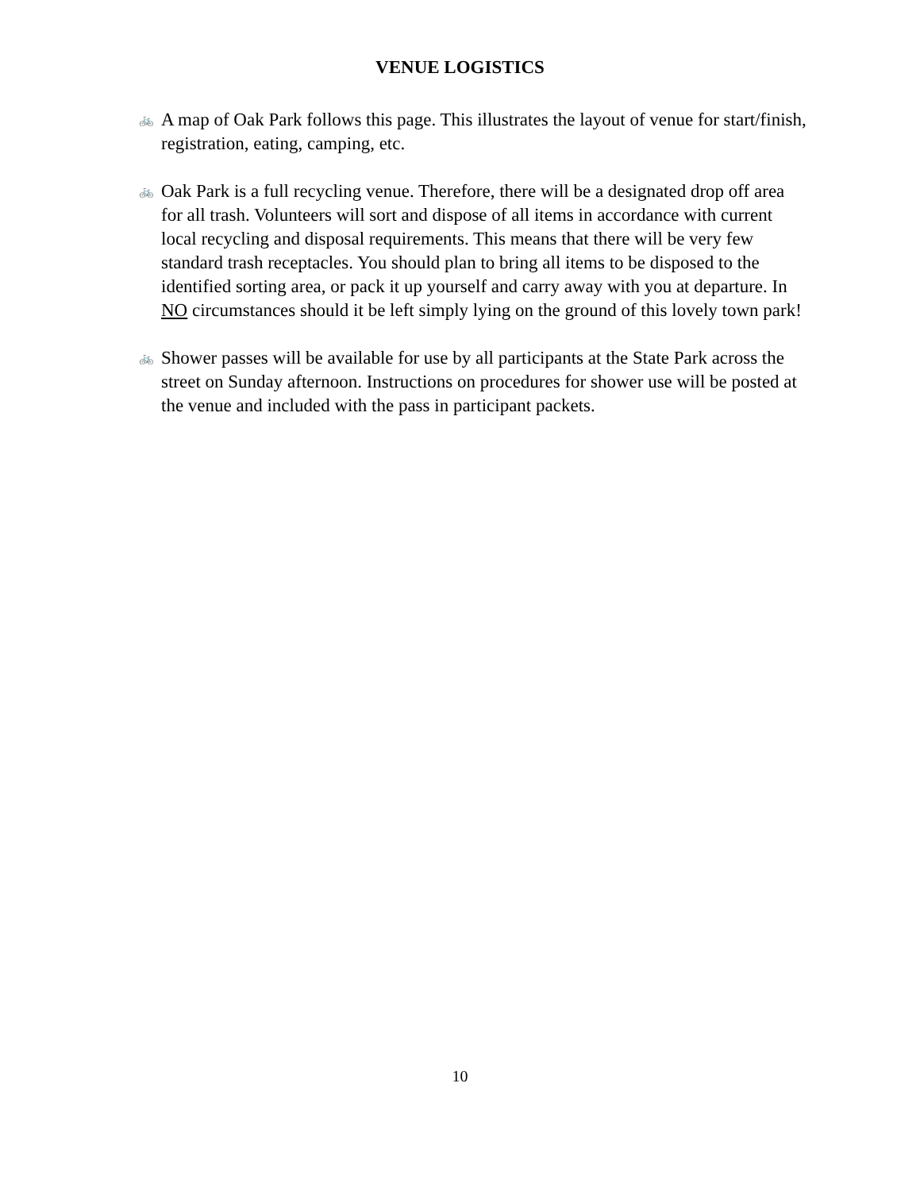VENUE LOGISTICS
🚲 A map of Oak Park follows this page. This illustrates the layout of venue for start/finish, registration, eating, camping, etc.
🚲 Oak Park is a full recycling venue. Therefore, there will be a designated drop off area for all trash. Volunteers will sort and dispose of all items in accordance with current local recycling and disposal requirements. This means that there will be very few standard trash receptacles. You should plan to bring all items to be disposed to the identified sorting area, or pack it up yourself and carry away with you at departure. In NO circumstances should it be left simply lying on the ground of this lovely town park!
🚲 Shower passes will be available for use by all participants at the State Park across the street on Sunday afternoon. Instructions on procedures for shower use will be posted at the venue and included with the pass in participant packets.
10